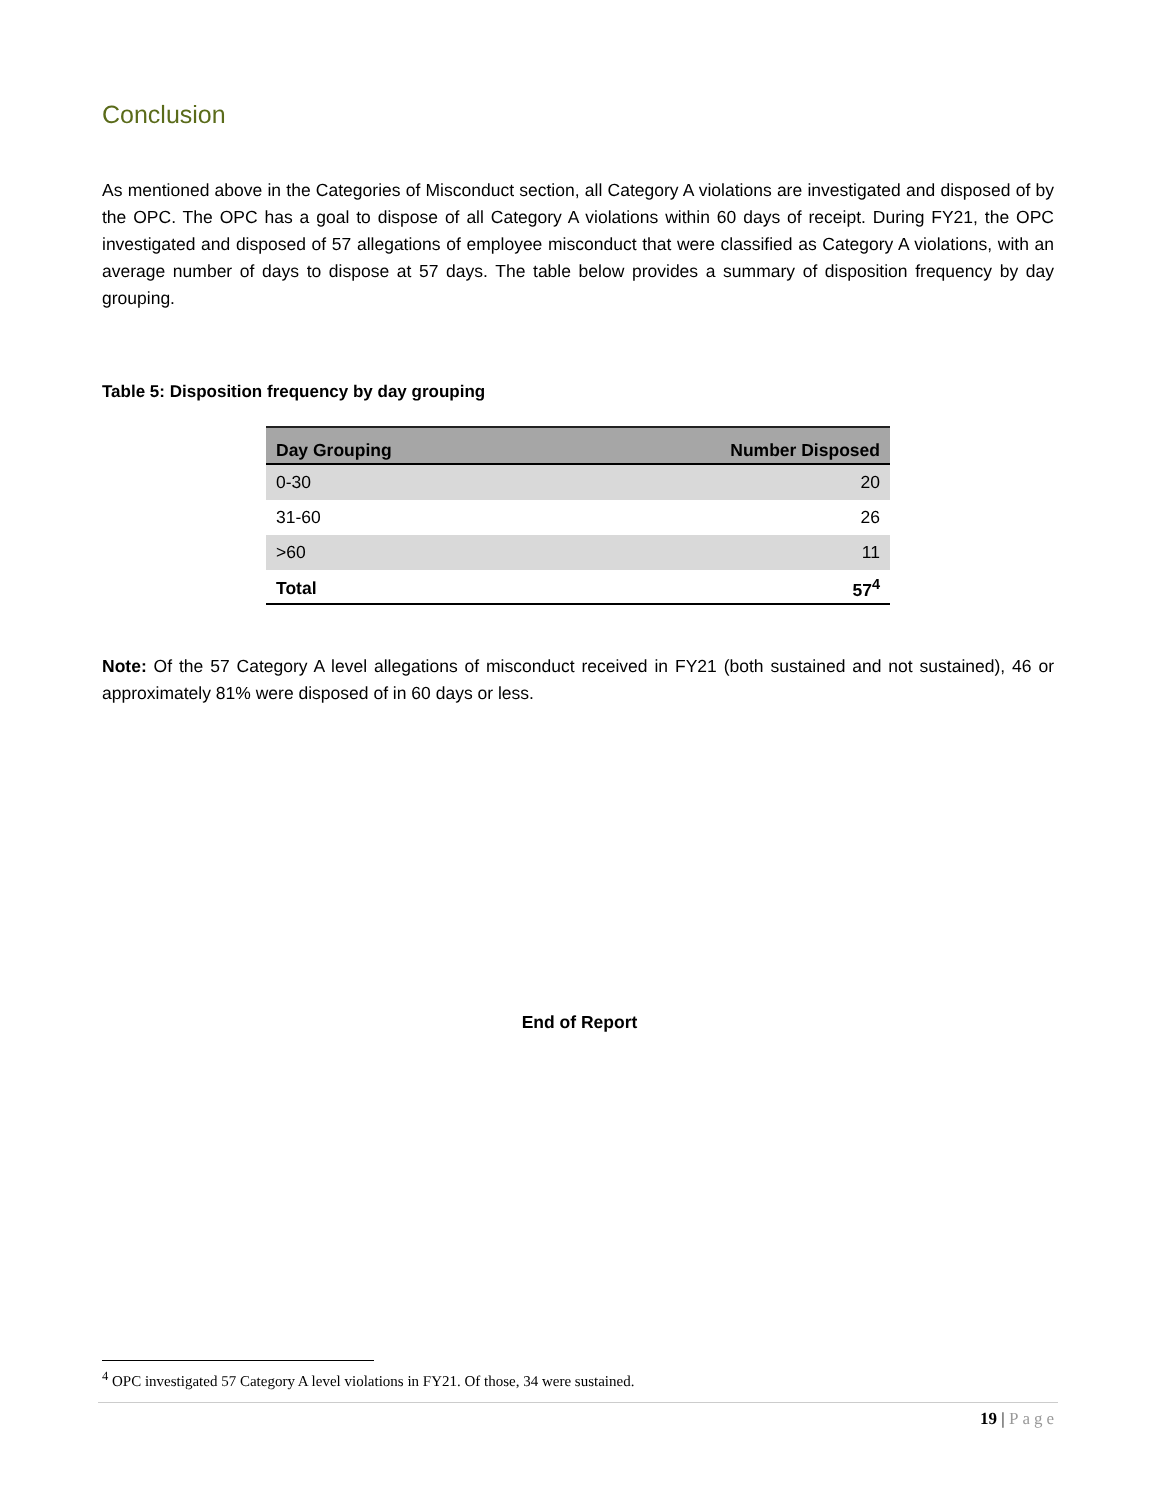Conclusion
As mentioned above in the Categories of Misconduct section, all Category A violations are investigated and disposed of by the OPC. The OPC has a goal to dispose of all Category A violations within 60 days of receipt. During FY21, the OPC investigated and disposed of 57 allegations of employee misconduct that were classified as Category A violations, with an average number of days to dispose at 57 days. The table below provides a summary of disposition frequency by day grouping.
Table 5: Disposition frequency by day grouping
| Day Grouping | Number Disposed |
| --- | --- |
| 0-30 | 20 |
| 31-60 | 26 |
| >60 | 11 |
| Total | 57<sup>4</sup> |
Note: Of the 57 Category A level allegations of misconduct received in FY21 (both sustained and not sustained), 46 or approximately 81% were disposed of in 60 days or less.
End of Report
<sup>4</sup> OPC investigated 57 Category A level violations in FY21. Of those, 34 were sustained.
19 | Page